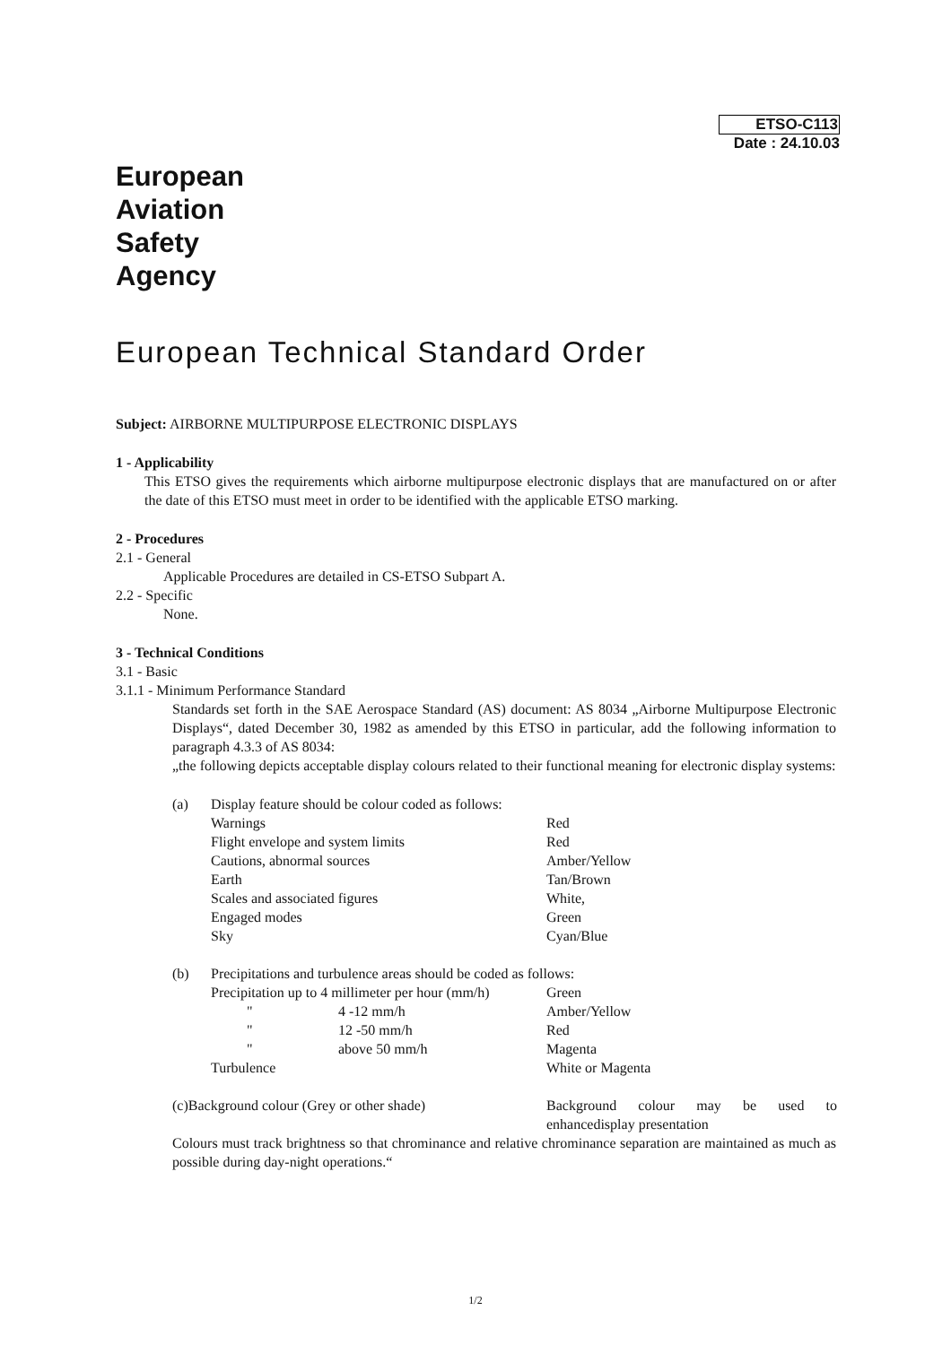ETSO-C113
Date : 24.10.03
European
Aviation
Safety
Agency
European Technical Standard Order
Subject: AIRBORNE MULTIPURPOSE ELECTRONIC DISPLAYS
1 - Applicability
This ETSO gives the requirements which airborne multipurpose electronic displays that are manufactured on or after the date of this ETSO must meet in order to be identified with the applicable ETSO marking.
2 - Procedures
2.1 - General
Applicable Procedures are detailed in CS-ETSO Subpart A.
2.2 - Specific
None.
3 - Technical Conditions
3.1 - Basic
3.1.1 - Minimum Performance Standard
Standards set forth in the SAE Aerospace Standard (AS) document: AS 8034 „Airborne Multipurpose Electronic Displays“, dated December 30, 1982 as amended by this ETSO in particular, add the following information to paragraph 4.3.3 of AS 8034:
„the following depicts acceptable display colours related to their functional meaning for electronic display systems:
| (a) | Display feature should be colour coded as follows: | |
| | Warnings | Red |
| | Flight envelope and system limits | Red |
| | Cautions, abnormal sources | Amber/Yellow |
| | Earth | Tan/Brown |
| | Scales and associated figures | White, |
| | Engaged modes | Green |
| | Sky | Cyan/Blue |
| (b) | Precipitations and turbulence areas should be coded as follows: | | |
| | Precipitation up to 4 millimeter per hour (mm/h) | | Green |
| | " | 4 -12 mm/h | Amber/Yellow |
| | " | 12 -50 mm/h | Red |
| | " | above 50 mm/h | Magenta |
| | Turbulence | | White or Magenta |
| (c)Background colour (Grey or other shade) | Background colour may be used to enhancedisplay presentation |
Colours must track brightness so that chrominance and relative chrominance separation are maintained as much as possible during day-night operations.“
1/2